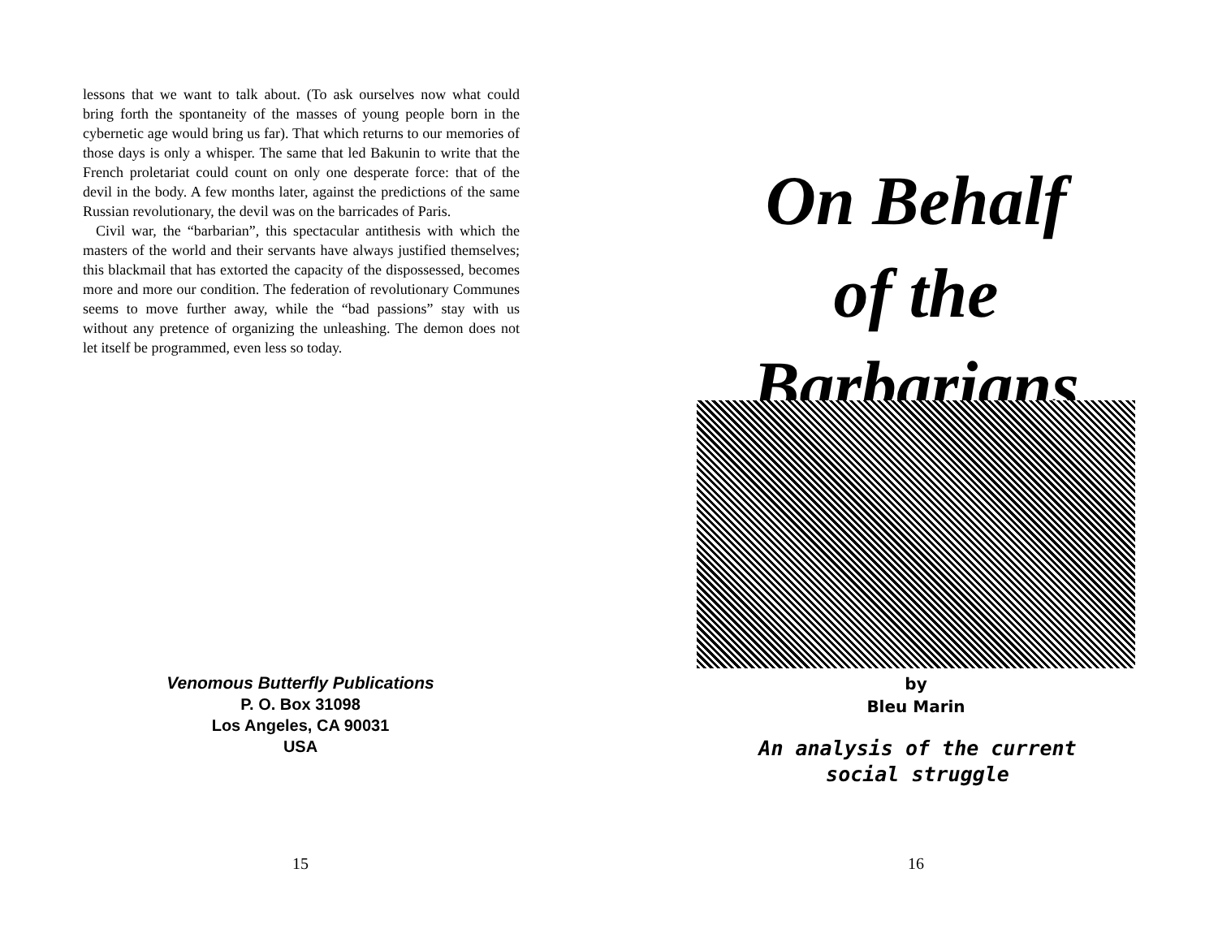lessons that we want to talk about. (To ask ourselves now what could bring forth the spontaneity of the masses of young people born in the cybernetic age would bring us far). That which returns to our memories of those days is only a whisper. The same that led Bakunin to write that the French proletariat could count on only one desperate force: that of the devil in the body. A few months later, against the predictions of the same Russian revolutionary, the devil was on the barricades of Paris.
Civil war, the “barbarian”, this spectacular antithesis with which the masters of the world and their servants have always justified themselves; this blackmail that has extorted the capacity of the dispossessed, becomes more and more our condition. The federation of revolutionary Communes seems to move further away, while the “bad passions” stay with us without any pretence of organizing the unleashing. The demon does not let itself be programmed, even less so today.
Venomous Butterfly Publications
P. O. Box 31098
Los Angeles, CA 90031
USA
15
On Behalf
of the
Barbarians
by
Bleu Marin
An analysis of the current social struggle
16